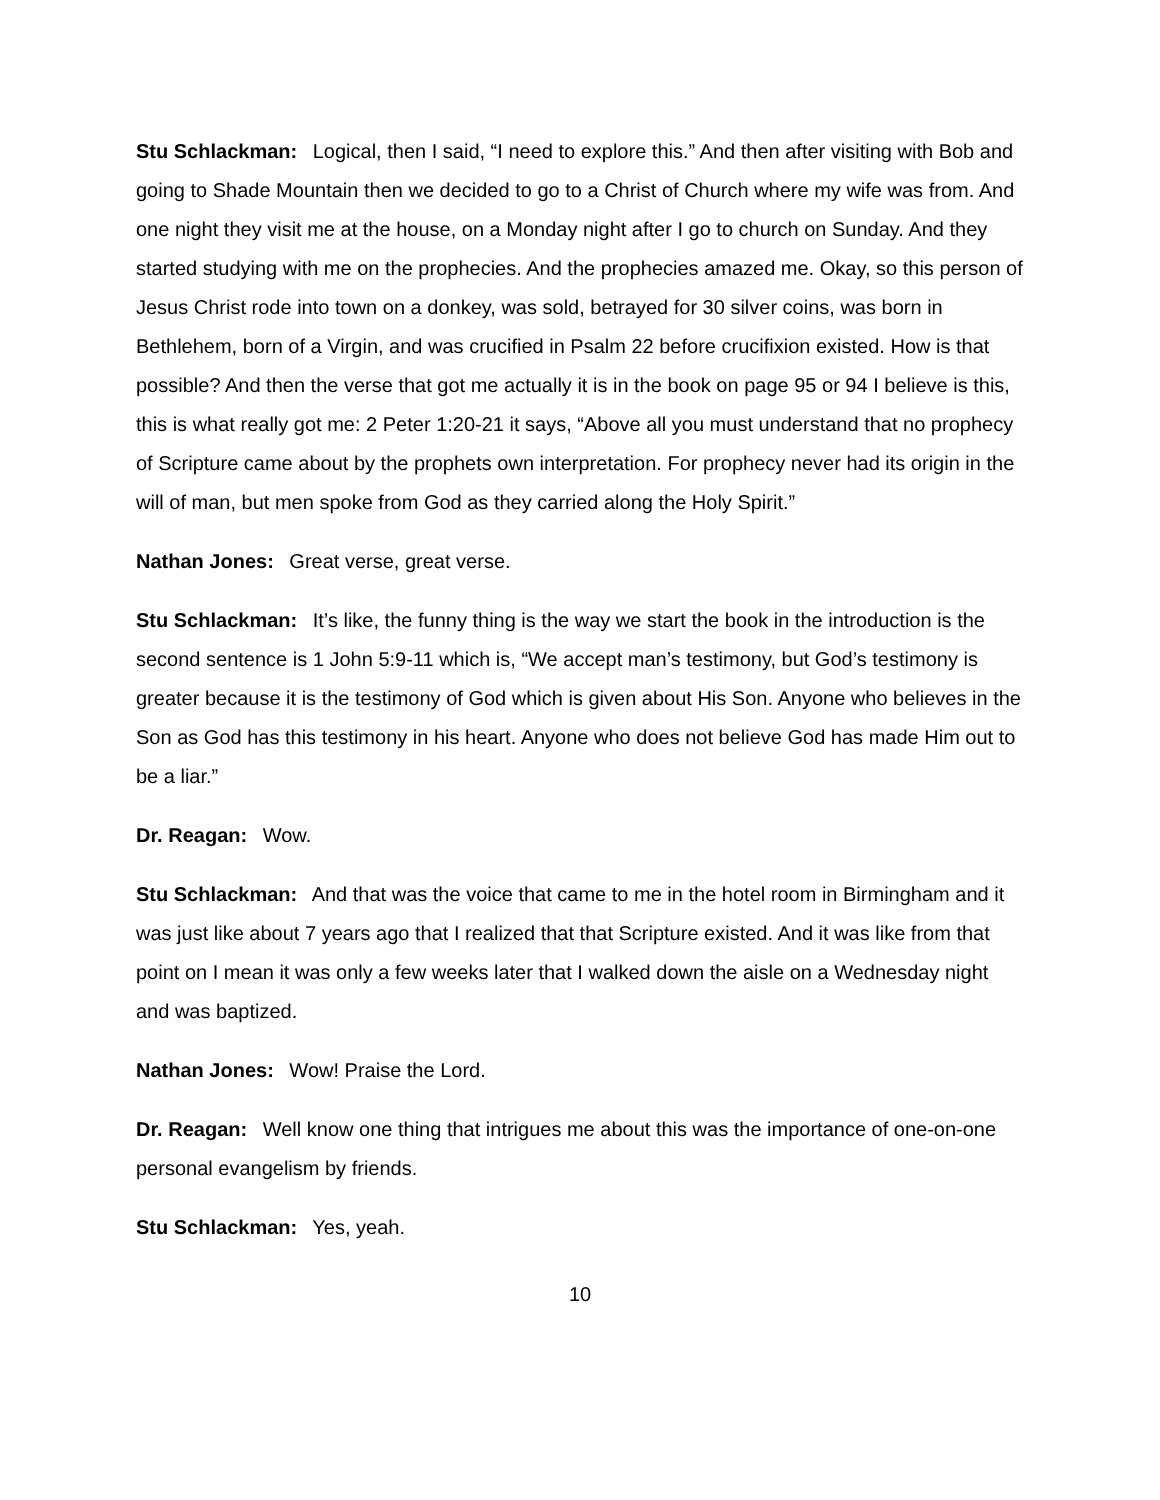Stu Schlackman: Logical, then I said, “I need to explore this.” And then after visiting with Bob and going to Shade Mountain then we decided to go to a Christ of Church where my wife was from. And one night they visit me at the house, on a Monday night after I go to church on Sunday. And they started studying with me on the prophecies. And the prophecies amazed me. Okay, so this person of Jesus Christ rode into town on a donkey, was sold, betrayed for 30 silver coins, was born in Bethlehem, born of a Virgin, and was crucified in Psalm 22 before crucifixion existed. How is that possible? And then the verse that got me actually it is in the book on page 95 or 94 I believe is this, this is what really got me: 2 Peter 1:20-21 it says, “Above all you must understand that no prophecy of Scripture came about by the prophets own interpretation. For prophecy never had its origin in the will of man, but men spoke from God as they carried along the Holy Spirit.”
Nathan Jones: Great verse, great verse.
Stu Schlackman: It’s like, the funny thing is the way we start the book in the introduction is the second sentence is 1 John 5:9-11 which is, “We accept man’s testimony, but God’s testimony is greater because it is the testimony of God which is given about His Son. Anyone who believes in the Son as God has this testimony in his heart. Anyone who does not believe God has made Him out to be a liar.”
Dr. Reagan: Wow.
Stu Schlackman: And that was the voice that came to me in the hotel room in Birmingham and it was just like about 7 years ago that I realized that that Scripture existed. And it was like from that point on I mean it was only a few weeks later that I walked down the aisle on a Wednesday night and was baptized.
Nathan Jones: Wow! Praise the Lord.
Dr. Reagan: Well know one thing that intrigues me about this was the importance of one-on-one personal evangelism by friends.
Stu Schlackman: Yes, yeah.
10